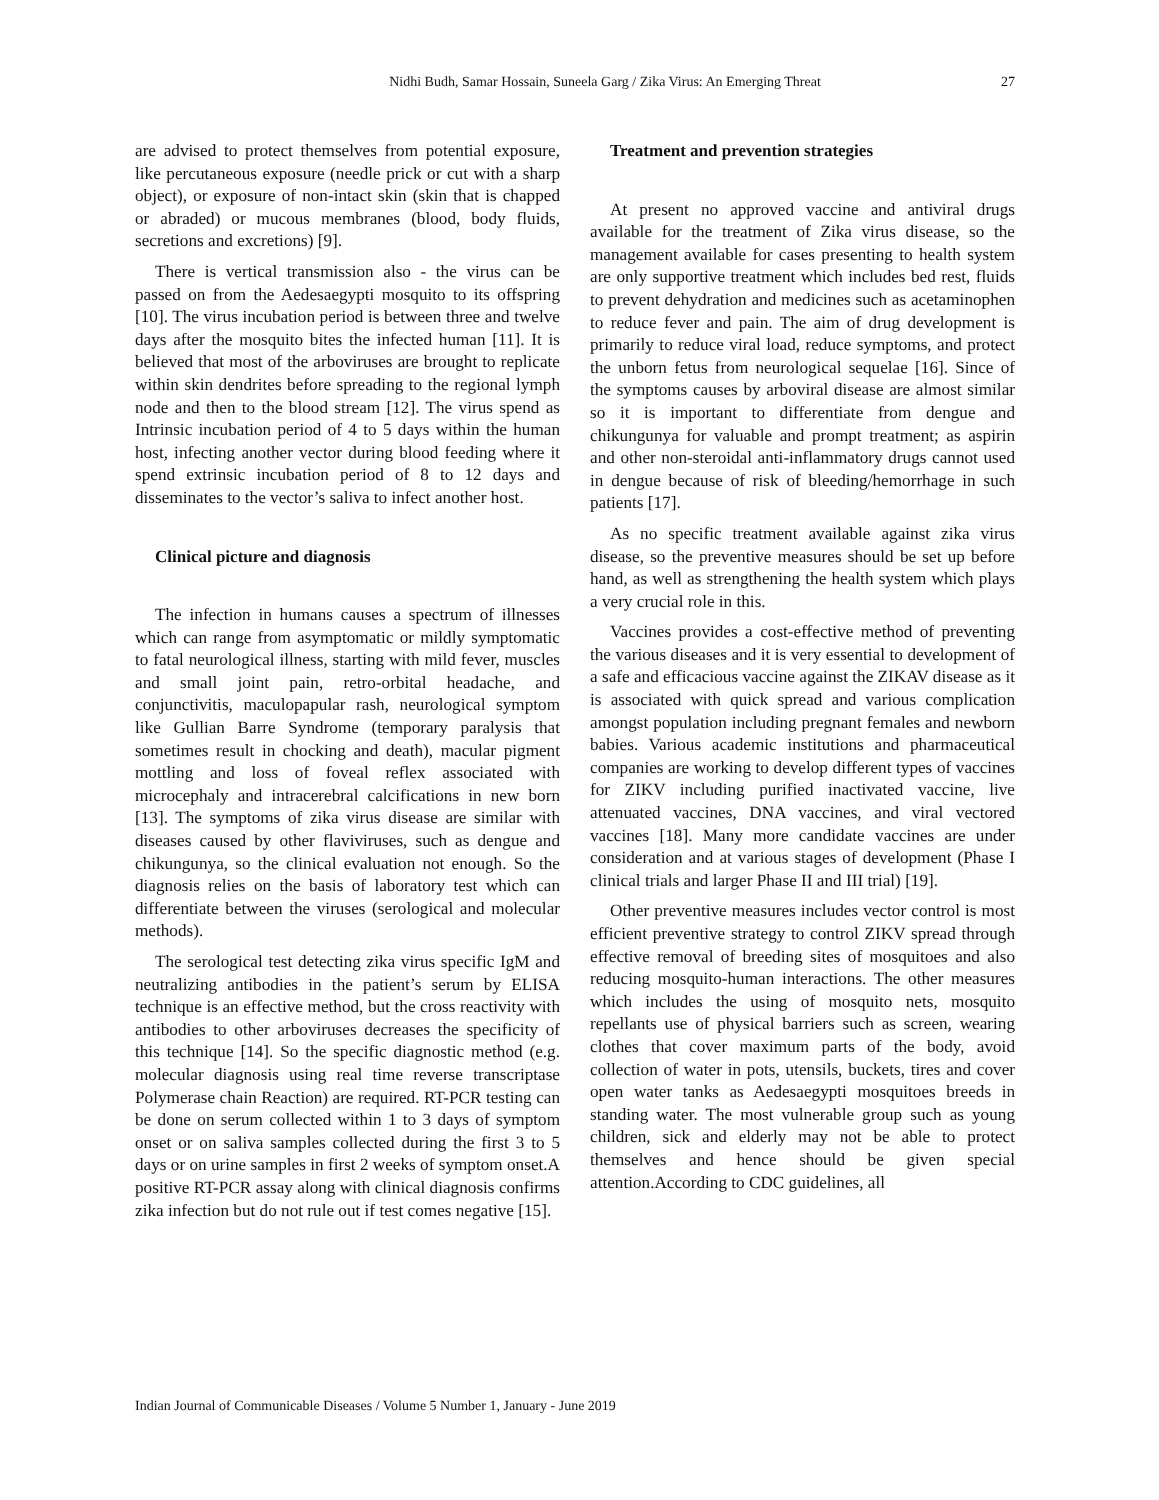Nidhi Budh, Samar Hossain, Suneela Garg / Zika Virus: An Emerging Threat
27
are advised to protect themselves from potential exposure, like percutaneous exposure (needle prick or cut with a sharp object), or exposure of non-intact skin (skin that is chapped or abraded) or mucous membranes (blood, body fluids, secretions and excretions) [9].
There is vertical transmission also - the virus can be passed on from the Aedesaegypti mosquito to its offspring [10]. The virus incubation period is between three and twelve days after the mosquito bites the infected human [11]. It is believed that most of the arboviruses are brought to replicate within skin dendrites before spreading to the regional lymph node and then to the blood stream [12]. The virus spend as Intrinsic incubation period of 4 to 5 days within the human host, infecting another vector during blood feeding where it spend extrinsic incubation period of 8 to 12 days and disseminates to the vector’s saliva to infect another host.
Clinical picture and diagnosis
The infection in humans causes a spectrum of illnesses which can range from asymptomatic or mildly symptomatic to fatal neurological illness, starting with mild fever, muscles and small joint pain, retro-orbital headache, and conjunctivitis, maculopapular rash, neurological symptom like Gullian Barre Syndrome (temporary paralysis that sometimes result in chocking and death), macular pigment mottling and loss of foveal reflex associated with microcephaly and intracerebral calcifications in new born [13]. The symptoms of zika virus disease are similar with diseases caused by other flaviviruses, such as dengue and chikungunya, so the clinical evaluation not enough. So the diagnosis relies on the basis of laboratory test which can differentiate between the viruses (serological and molecular methods).
The serological test detecting zika virus specific IgM and neutralizing antibodies in the patient’s serum by ELISA technique is an effective method, but the cross reactivity with antibodies to other arboviruses decreases the specificity of this technique [14]. So the specific diagnostic method (e.g. molecular diagnosis using real time reverse transcriptase Polymerase chain Reaction) are required. RT-PCR testing can be done on serum collected within 1 to 3 days of symptom onset or on saliva samples collected during the first 3 to 5 days or on urine samples in first 2 weeks of symptom onset.A positive RT-PCR assay along with clinical diagnosis confirms zika infection but do not rule out if test comes negative [15].
Treatment and prevention strategies
At present no approved vaccine and antiviral drugs available for the treatment of Zika virus disease, so the management available for cases presenting to health system are only supportive treatment which includes bed rest, fluids to prevent dehydration and medicines such as acetaminophen to reduce fever and pain. The aim of drug development is primarily to reduce viral load, reduce symptoms, and protect the unborn fetus from neurological sequelae [16]. Since of the symptoms causes by arboviral disease are almost similar so it is important to differentiate from dengue and chikungunya for valuable and prompt treatment; as aspirin and other non-steroidal anti-inflammatory drugs cannot used in dengue because of risk of bleeding/hemorrhage in such patients [17].
As no specific treatment available against zika virus disease, so the preventive measures should be set up before hand, as well as strengthening the health system which plays a very crucial role in this.
Vaccines provides a cost-effective method of preventing the various diseases and it is very essential to development of a safe and efficacious vaccine against the ZIKAV disease as it is associated with quick spread and various complication amongst population including pregnant females and newborn babies. Various academic institutions and pharmaceutical companies are working to develop different types of vaccines for ZIKV including purified inactivated vaccine, live attenuated vaccines, DNA vaccines, and viral vectored vaccines [18]. Many more candidate vaccines are under consideration and at various stages of development (Phase I clinical trials and larger Phase II and III trial) [19].
Other preventive measures includes vector control is most efficient preventive strategy to control ZIKV spread through effective removal of breeding sites of mosquitoes and also reducing mosquito-human interactions. The other measures which includes the using of mosquito nets, mosquito repellants use of physical barriers such as screen, wearing clothes that cover maximum parts of the body, avoid collection of water in pots, utensils, buckets, tires and cover open water tanks as Aedesaegypti mosquitoes breeds in standing water. The most vulnerable group such as young children, sick and elderly may not be able to protect themselves and hence should be given special attention.According to CDC guidelines, all
Indian Journal of Communicable Diseases / Volume 5 Number 1, January - June 2019